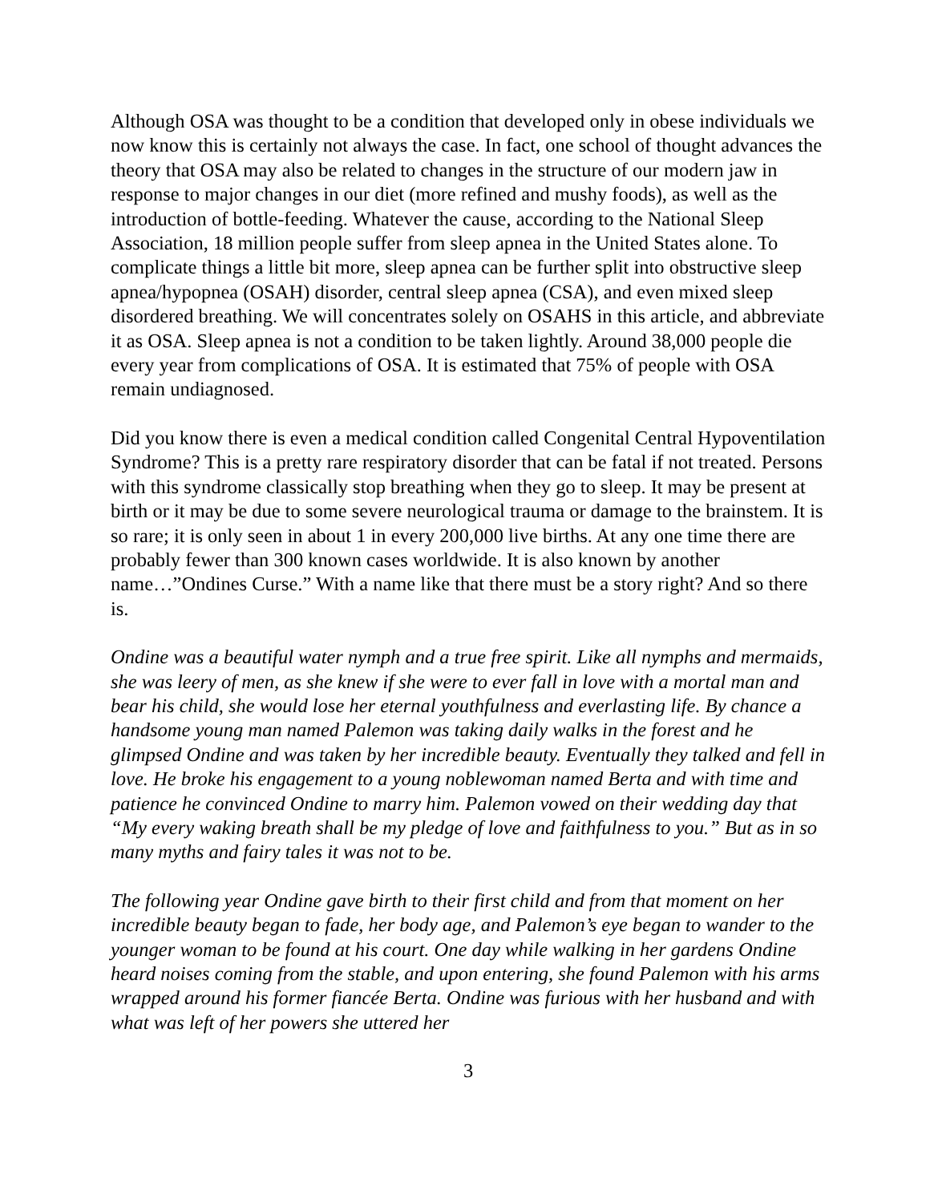Although OSA was thought to be a condition that developed only in obese individuals we now know this is certainly not always the case. In fact, one school of thought advances the theory that OSA may also be related to changes in the structure of our modern jaw in response to major changes in our diet (more refined and mushy foods), as well as the introduction of bottle-feeding. Whatever the cause, according to the National Sleep Association, 18 million people suffer from sleep apnea in the United States alone. To complicate things a little bit more, sleep apnea can be further split into obstructive sleep apnea/hypopnea (OSAH) disorder, central sleep apnea (CSA), and even mixed sleep disordered breathing. We will concentrates solely on OSAHS in this article, and abbreviate it as OSA. Sleep apnea is not a condition to be taken lightly. Around 38,000 people die every year from complications of OSA. It is estimated that 75% of people with OSA remain undiagnosed.
Did you know there is even a medical condition called Congenital Central Hypoventilation Syndrome? This is a pretty rare respiratory disorder that can be fatal if not treated. Persons with this syndrome classically stop breathing when they go to sleep. It may be present at birth or it may be due to some severe neurological trauma or damage to the brainstem. It is so rare; it is only seen in about 1 in every 200,000 live births. At any one time there are probably fewer than 300 known cases worldwide. It is also known by another name…”Ondines Curse.” With a name like that there must be a story right? And so there is.
Ondine was a beautiful water nymph and a true free spirit. Like all nymphs and mermaids, she was leery of men, as she knew if she were to ever fall in love with a mortal man and bear his child, she would lose her eternal youthfulness and everlasting life. By chance a handsome young man named Palemon was taking daily walks in the forest and he glimpsed Ondine and was taken by her incredible beauty. Eventually they talked and fell in love. He broke his engagement to a young noblewoman named Berta and with time and patience he convinced Ondine to marry him. Palemon vowed on their wedding day that “My every waking breath shall be my pledge of love and faithfulness to you.” But as in so many myths and fairy tales it was not to be.
The following year Ondine gave birth to their first child and from that moment on her incredible beauty began to fade, her body age, and Palemon’s eye began to wander to the younger woman to be found at his court. One day while walking in her gardens Ondine heard noises coming from the stable, and upon entering, she found Palemon with his arms wrapped around his former fiancée Berta. Ondine was furious with her husband and with what was left of her powers she uttered her
3